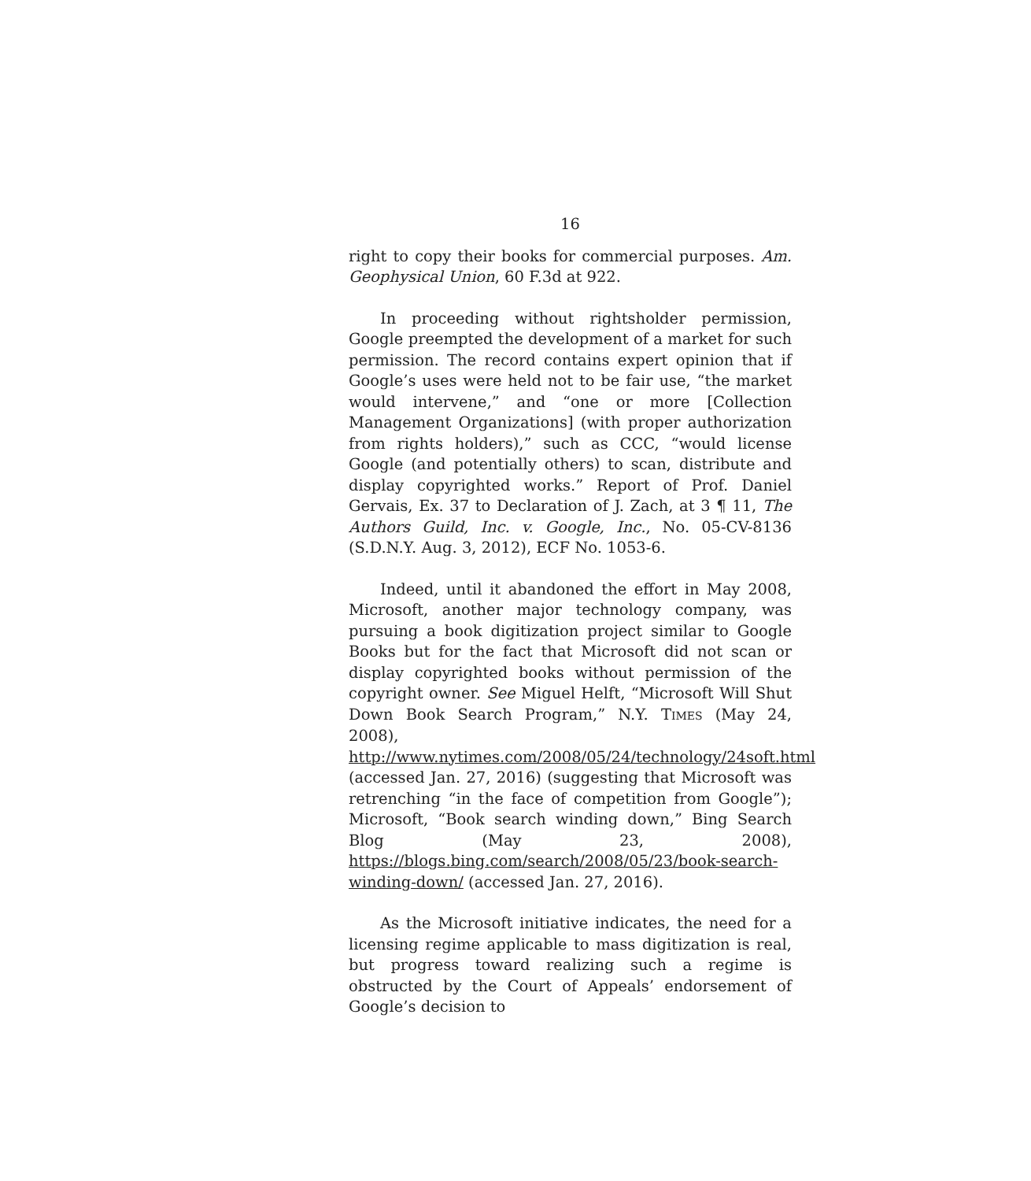16
right to copy their books for commercial purposes. Am. Geophysical Union, 60 F.3d at 922.
In proceeding without rightsholder permission, Google preempted the development of a market for such permission. The record contains expert opinion that if Google’s uses were held not to be fair use, “the market would intervene,” and “one or more [Collection Management Organizations] (with proper authorization from rights holders),” such as CCC, “would license Google (and potentially others) to scan, distribute and display copyrighted works.” Report of Prof. Daniel Gervais, Ex. 37 to Declaration of J. Zach, at 3 ¶ 11, The Authors Guild, Inc. v. Google, Inc., No. 05-CV-8136 (S.D.N.Y. Aug. 3, 2012), ECF No. 1053-6.
Indeed, until it abandoned the effort in May 2008, Microsoft, another major technology company, was pursuing a book digitization project similar to Google Books but for the fact that Microsoft did not scan or display copyrighted books without permission of the copyright owner. See Miguel Helft, “Microsoft Will Shut Down Book Search Program,” N.Y. TIMES (May 24, 2008), http://www.nytimes.com/2008/05/24/technology/24soft.html (accessed Jan. 27, 2016) (suggesting that Microsoft was retrenching “in the face of competition from Google”); Microsoft, “Book search winding down,” Bing Search Blog (May 23, 2008), https://blogs.bing.com/search/2008/05/23/book-search-winding-down/ (accessed Jan. 27, 2016).
As the Microsoft initiative indicates, the need for a licensing regime applicable to mass digitization is real, but progress toward realizing such a regime is obstructed by the Court of Appeals’ endorsement of Google’s decision to